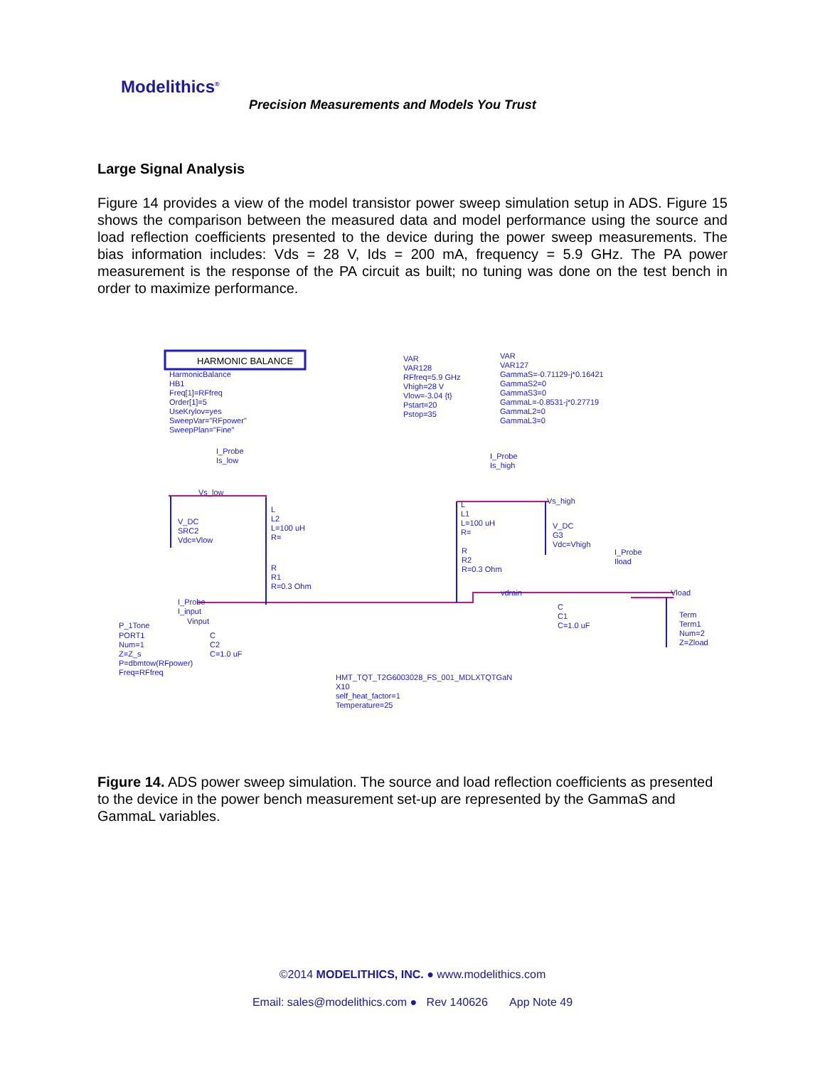Modelithics<sup>®</sup>
Precision Measurements and Models You Trust
Large Signal Analysis
Figure 14 provides a view of the model transistor power sweep simulation setup in ADS. Figure 15 shows the comparison between the measured data and model performance using the source and load reflection coefficients presented to the device during the power sweep measurements. The bias information includes: Vds = 28 V, Ids = 200 mA, frequency = 5.9 GHz. The PA power measurement is the response of the PA circuit as built; no tuning was done on the test bench in order to maximize performance.
HARMONIC BALANCE
HarmonicBalance
HB1
Freq[1]=RFfreq
Order[1]=5
UseKrylov=yes
SweepVar="RFpower"
SweepPlan="Fine"
VAR
VAR128
RFfreq=5.9 GHz
Vhigh=28 V
Vlow=-3.04 {t}
Pstart=20
Pstop=35
VAR
VAR127
GammaS=-0.71129-j*0.16421
GammaS2=0
GammaS3=0
GammaL=-0.8531-j*0.27719
GammaL2=0
GammaL3=0
I_Probe
Is_low
Vs_low
V_DC
SRC2
Vdc=Vlow
L
L2
L=100 uH
R=
R
R1
R=0.3 Ohm
I_Probe
Is_high
Vs_high
L
L1
L=100 uH
R=
V_DC
G3
Vdc=Vhigh
R
R2
R=0.3 Ohm
I_Probe
Iload
vdrain Vload
C
C1
C=1.0 uF
Term
Term1
Num=2
Z=Zload
I_Probe
I_input
Vinput
P_1Tone
C
C2
C=1.0 uF
PORT1
Num=1
Z=Z_s
P=dbmtow(RFpower)
Freq=RFfreq
HMT_TQT_T2G6003028_FS_001_MDLXTQTGaN
X10
self_heat_factor=1
Temperature=25
Figure 14. ADS power sweep simulation. The source and load reflection coefficients as presented to the device in the power bench measurement set-up are represented by the GammaS and GammaL variables.
©2014 MODELITHICS, INC. ● www.modelithics.com
Email: sales@modelithics.com ● Rev 140626 App Note 49